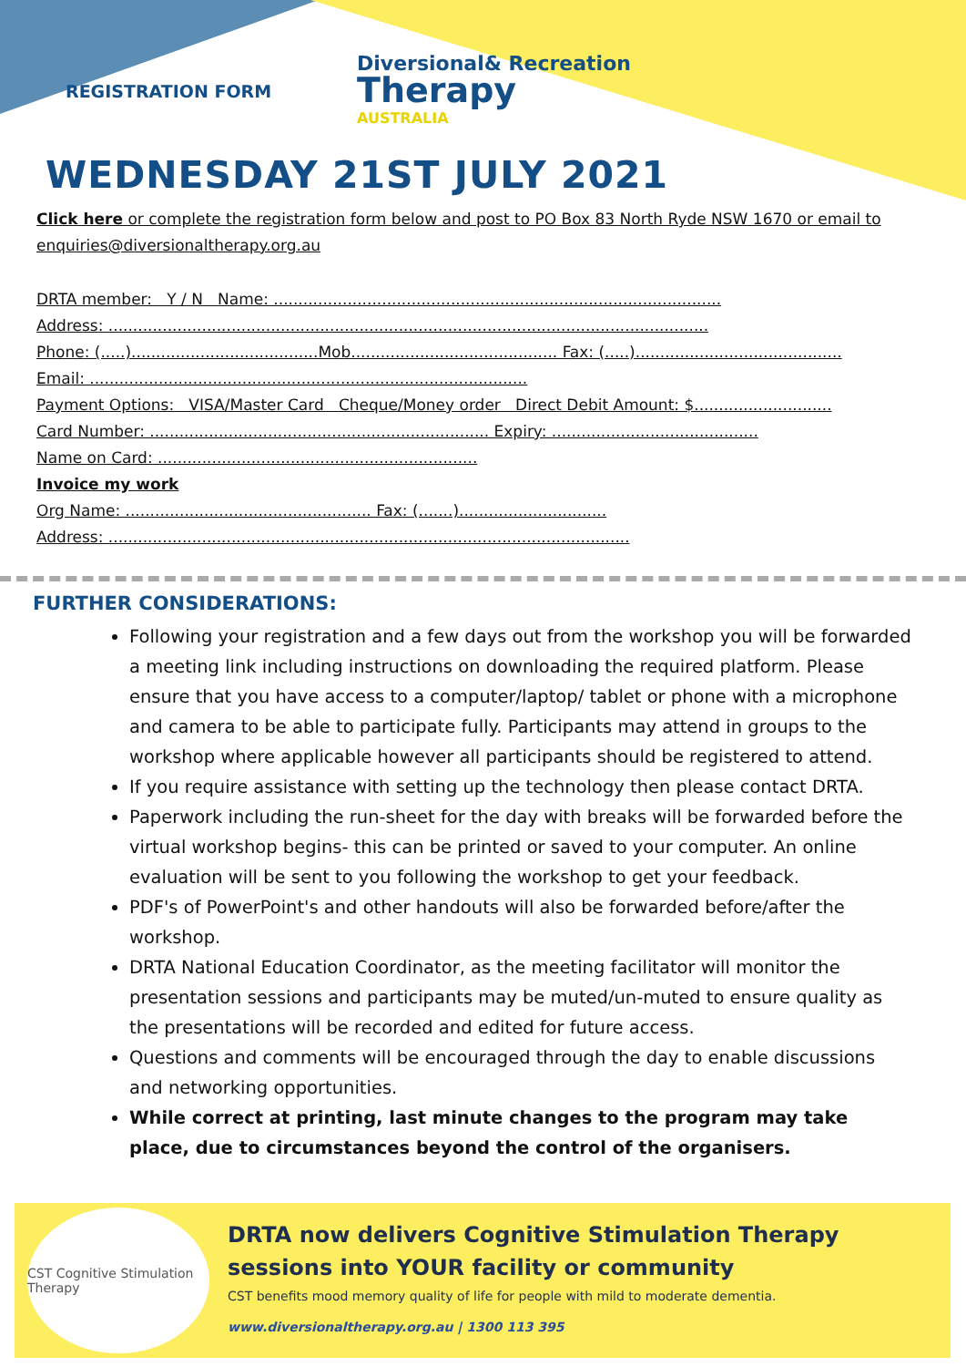REGISTRATION FORM
Diversional& Recreation
Therapy
AUSTRALIA
WEDNESDAY 21ST JULY 2021
Click here or complete the registration form below and post to PO Box 83 North Ryde NSW 1670 or email to enquiries@diversionaltherapy.org.au
DRTA member: Y / N Name: ...........................................................................................
Address: ..........................................................................................................................
Phone: (.....)......................................Mob.......................................... Fax: (.....)..........................................
Email: .........................................................................................
Payment Options: VISA/Master Card Cheque/Money order Direct Debit Amount: $............................
Card Number: ..................................................................... Expiry: ..........................................
Name on Card: .................................................................
Invoice my work
Org Name: .................................................. Fax: (.......)..............................
Address: ..........................................................................................................
FURTHER CONSIDERATIONS:
Following your registration and a few days out from the workshop you will be forwarded a meeting link including instructions on downloading the required platform. Please ensure that you have access to a computer/laptop/ tablet or phone with a microphone and camera to be able to participate fully. Participants may attend in groups to the workshop where applicable however all participants should be registered to attend.
If you require assistance with setting up the technology then please contact DRTA.
Paperwork including the run-sheet for the day with breaks will be forwarded before the virtual workshop begins- this can be printed or saved to your computer. An online evaluation will be sent to you following the workshop to get your feedback.
PDF's of PowerPoint's and other handouts will also be forwarded before/after the workshop.
DRTA National Education Coordinator, as the meeting facilitator will monitor the presentation sessions and participants may be muted/un-muted to ensure quality as the presentations will be recorded and edited for future access.
Questions and comments will be encouraged through the day to enable discussions and networking opportunities.
While correct at printing, last minute changes to the program may take place, due to circumstances beyond the control of the organisers.
CST Cognitive Stimulation Therapy
DRTA now delivers Cognitive Stimulation Therapy
sessions into YOUR facility or community
CST benefits mood memory quality of life for people with mild to moderate dementia.
www.diversionaltherapy.org.au | 1300 113 395